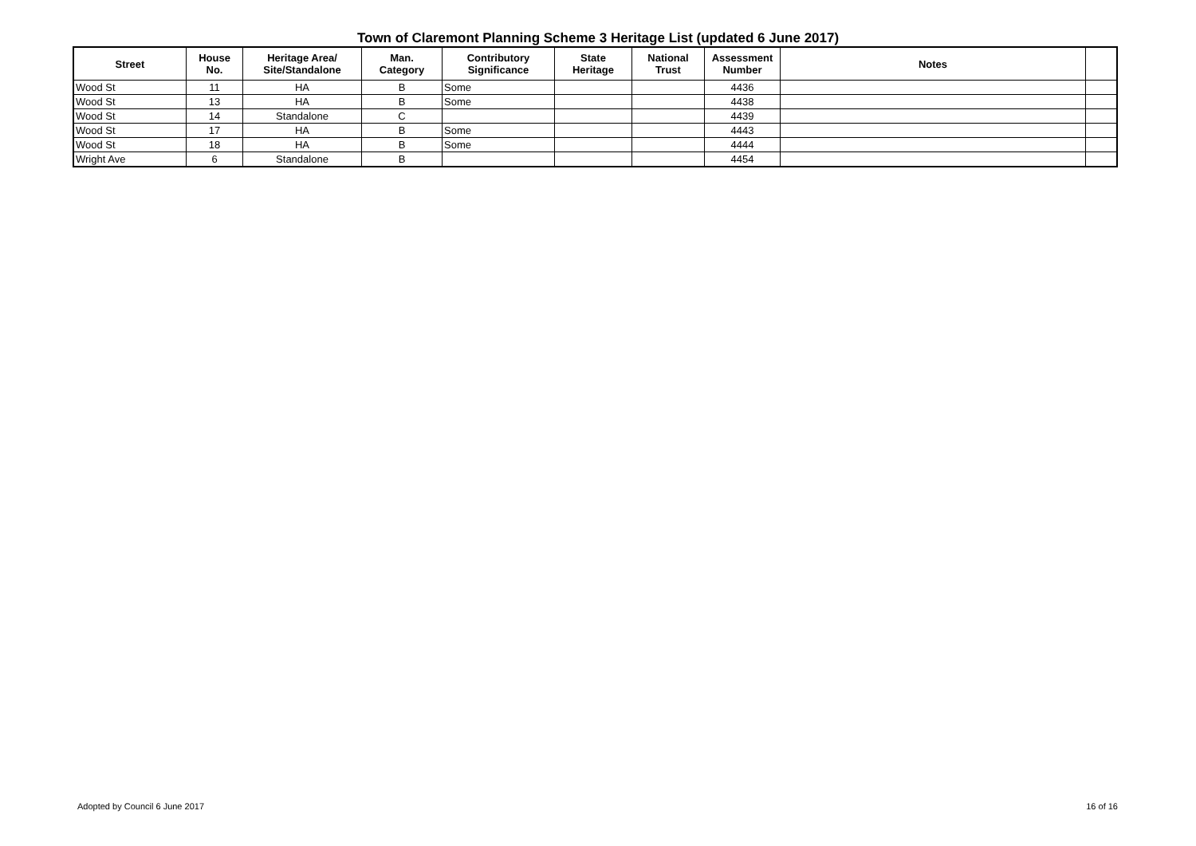Town of Claremont Planning Scheme 3 Heritage List (updated 6 June 2017)
| Street | House No. | Heritage Area/ Site/Standalone | Man. Category | Contributory Significance | State Heritage | National Trust | Assessment Number | Notes | |
| --- | --- | --- | --- | --- | --- | --- | --- | --- | --- |
| Wood St | 11 | HA | B | Some | | | 4436 | | |
| Wood St | 13 | HA | B | Some | | | 4438 | | |
| Wood St | 14 | Standalone | C | | | | 4439 | | |
| Wood St | 17 | HA | B | Some | | | 4443 | | |
| Wood St | 18 | HA | B | Some | | | 4444 | | |
| Wright Ave | 6 | Standalone | B | | | | 4454 | | |
Adopted by Council 6 June 2017 16 of 16